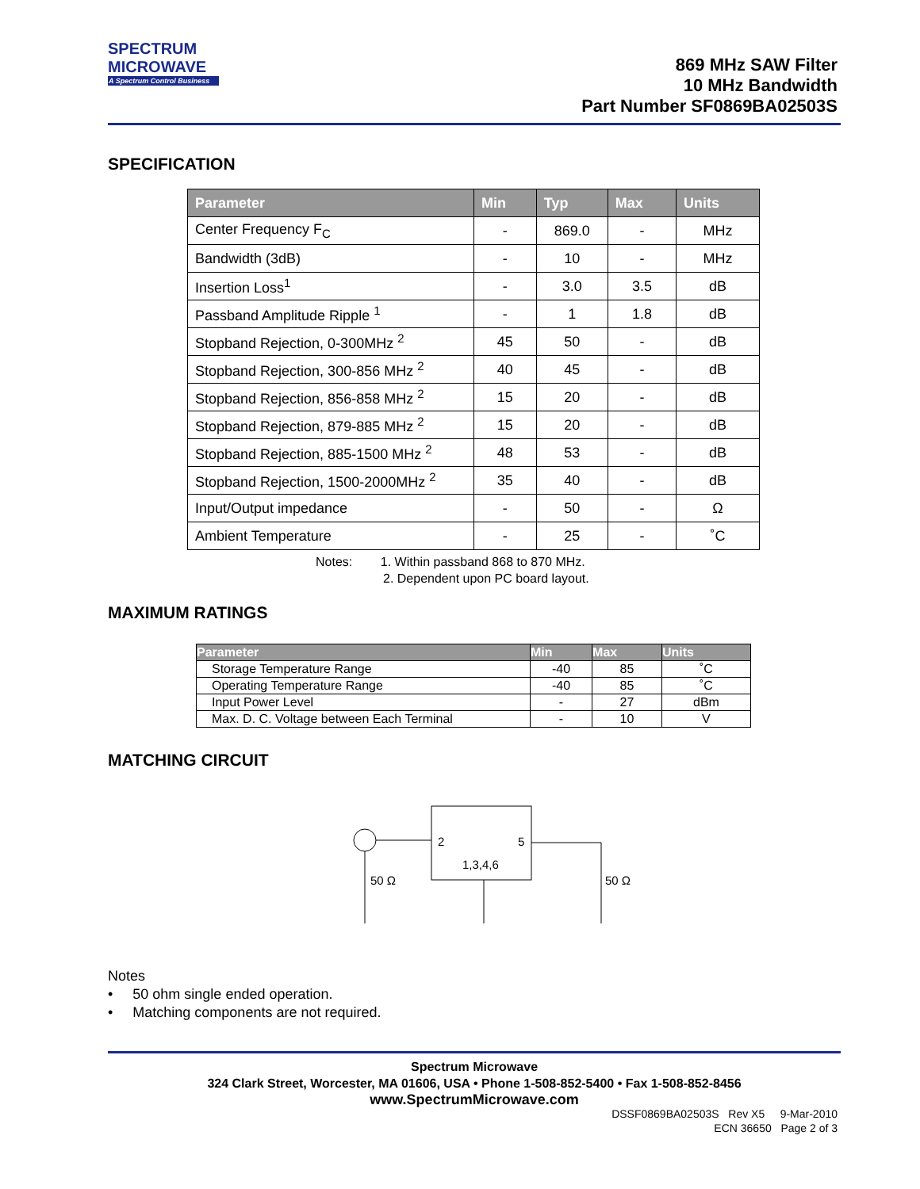SPECTRUM
MICROWAVE
A Spectrum Control Business
869 MHz SAW Filter
10 MHz Bandwidth
Part Number SF0869BA02503S
SPECIFICATION
| Parameter | Min | Typ | Max | Units |
| --- | --- | --- | --- | --- |
| Center Frequency F<sub>C</sub> | - | 869.0 | - | MHz |
| Bandwidth (3dB) | - | 10 | - | MHz |
| Insertion Loss<sup>1</sup> | - | 3.0 | 3.5 | dB |
| Passband Amplitude Ripple <sup>1</sup> | - | 1 | 1.8 | dB |
| Stopband Rejection, 0-300MHz <sup>2</sup> | 45 | 50 | - | dB |
| Stopband Rejection, 300-856 MHz <sup>2</sup> | 40 | 45 | - | dB |
| Stopband Rejection, 856-858 MHz <sup>2</sup> | 15 | 20 | - | dB |
| Stopband Rejection, 879-885 MHz <sup>2</sup> | 15 | 20 | - | dB |
| Stopband Rejection, 885-1500 MHz <sup>2</sup> | 48 | 53 | - | dB |
| Stopband Rejection, 1500-2000MHz <sup>2</sup> | 35 | 40 | - | dB |
| Input/Output impedance | - | 50 | - | Ω |
| Ambient Temperature | - | 25 | - | ˚C |
Notes: 1. Within passband 868 to 870 MHz.
2. Dependent upon PC board layout.
MAXIMUM RATINGS
| Parameter | Min | Max | Units |
| --- | --- | --- | --- |
| Storage Temperature Range | -40 | 85 | ˚C |
| Operating Temperature Range | -40 | 85 | ˚C |
| Input Power Level | - | 27 | dBm |
| Max. D. C. Voltage between Each Terminal | - | 10 | V |
MATCHING CIRCUIT
2
5
1,3,4,6
50 Ω
50 Ω
Notes
• 50 ohm single ended operation.
• Matching components are not required.
Spectrum Microwave
324 Clark Street, Worcester, MA 01606, USA • Phone 1-508-852-5400 • Fax 1-508-852-8456
www.SpectrumMicrowave.com
DSSF0869BA02503S Rev X5 9-Mar-2010
ECN 36650 Page 2 of 3